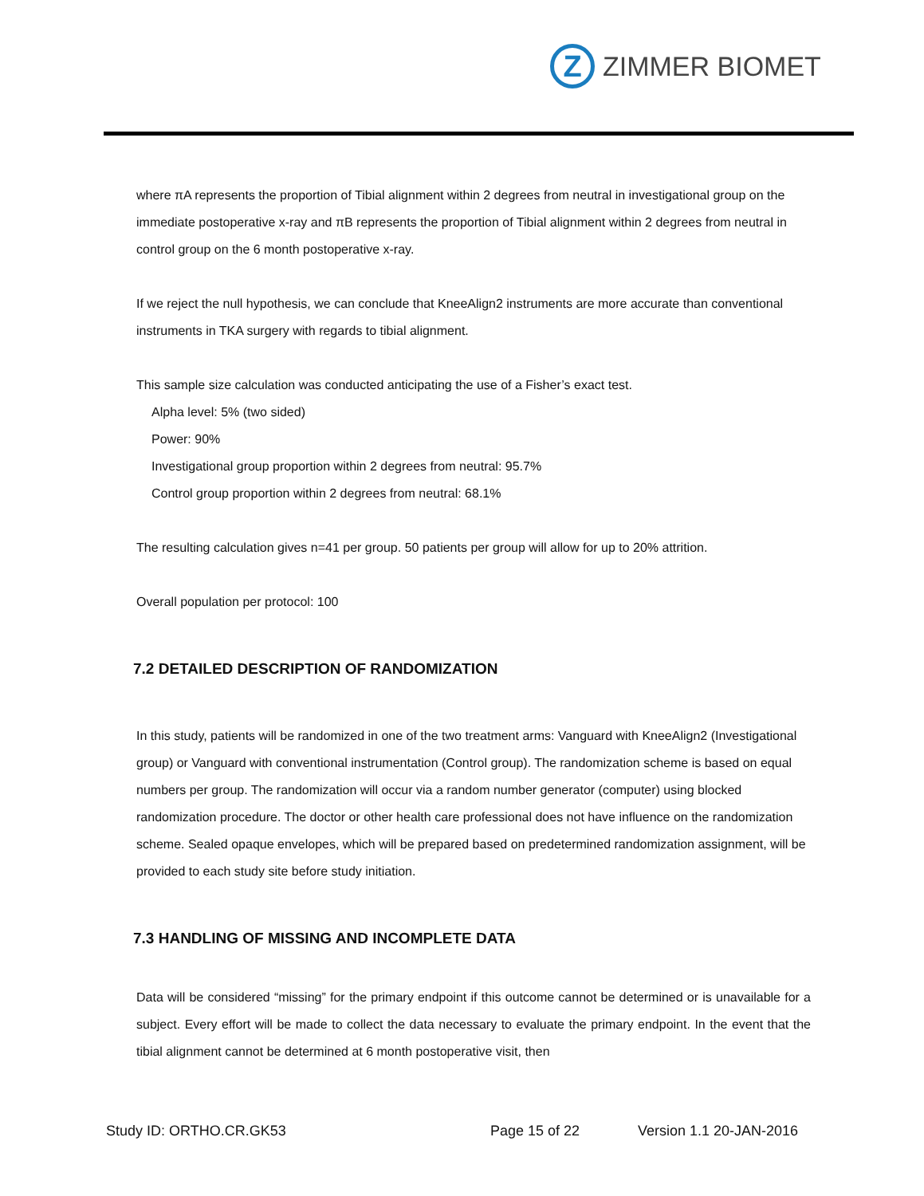Z
ZIMMER BIOMET
where πA represents the proportion of Tibial alignment within 2 degrees from neutral in investigational group on the immediate postoperative x-ray and πB represents the proportion of Tibial alignment within 2 degrees from neutral in control group on the 6 month postoperative x-ray.
If we reject the null hypothesis, we can conclude that KneeAlign2 instruments are more accurate than conventional instruments in TKA surgery with regards to tibial alignment.
This sample size calculation was conducted anticipating the use of a Fisher’s exact test.
Alpha level: 5% (two sided)
Power: 90%
Investigational group proportion within 2 degrees from neutral: 95.7%
Control group proportion within 2 degrees from neutral: 68.1%
The resulting calculation gives n=41 per group. 50 patients per group will allow for up to 20% attrition.
Overall population per protocol: 100
7.2 DETAILED DESCRIPTION OF RANDOMIZATION
In this study, patients will be randomized in one of the two treatment arms: Vanguard with KneeAlign2 (Investigational group) or Vanguard with conventional instrumentation (Control group). The randomization scheme is based on equal numbers per group. The randomization will occur via a random number generator (computer) using blocked randomization procedure. The doctor or other health care professional does not have influence on the randomization scheme. Sealed opaque envelopes, which will be prepared based on predetermined randomization assignment, will be provided to each study site before study initiation.
7.3 HANDLING OF MISSING AND INCOMPLETE DATA
Data will be considered “missing” for the primary endpoint if this outcome cannot be determined or is unavailable for a subject. Every effort will be made to collect the data necessary to evaluate the primary endpoint. In the event that the tibial alignment cannot be determined at 6 month postoperative visit, then
Study ID: ORTHO.CR.GK53 Page 15 of 22 Version 1.1 20-JAN-2016